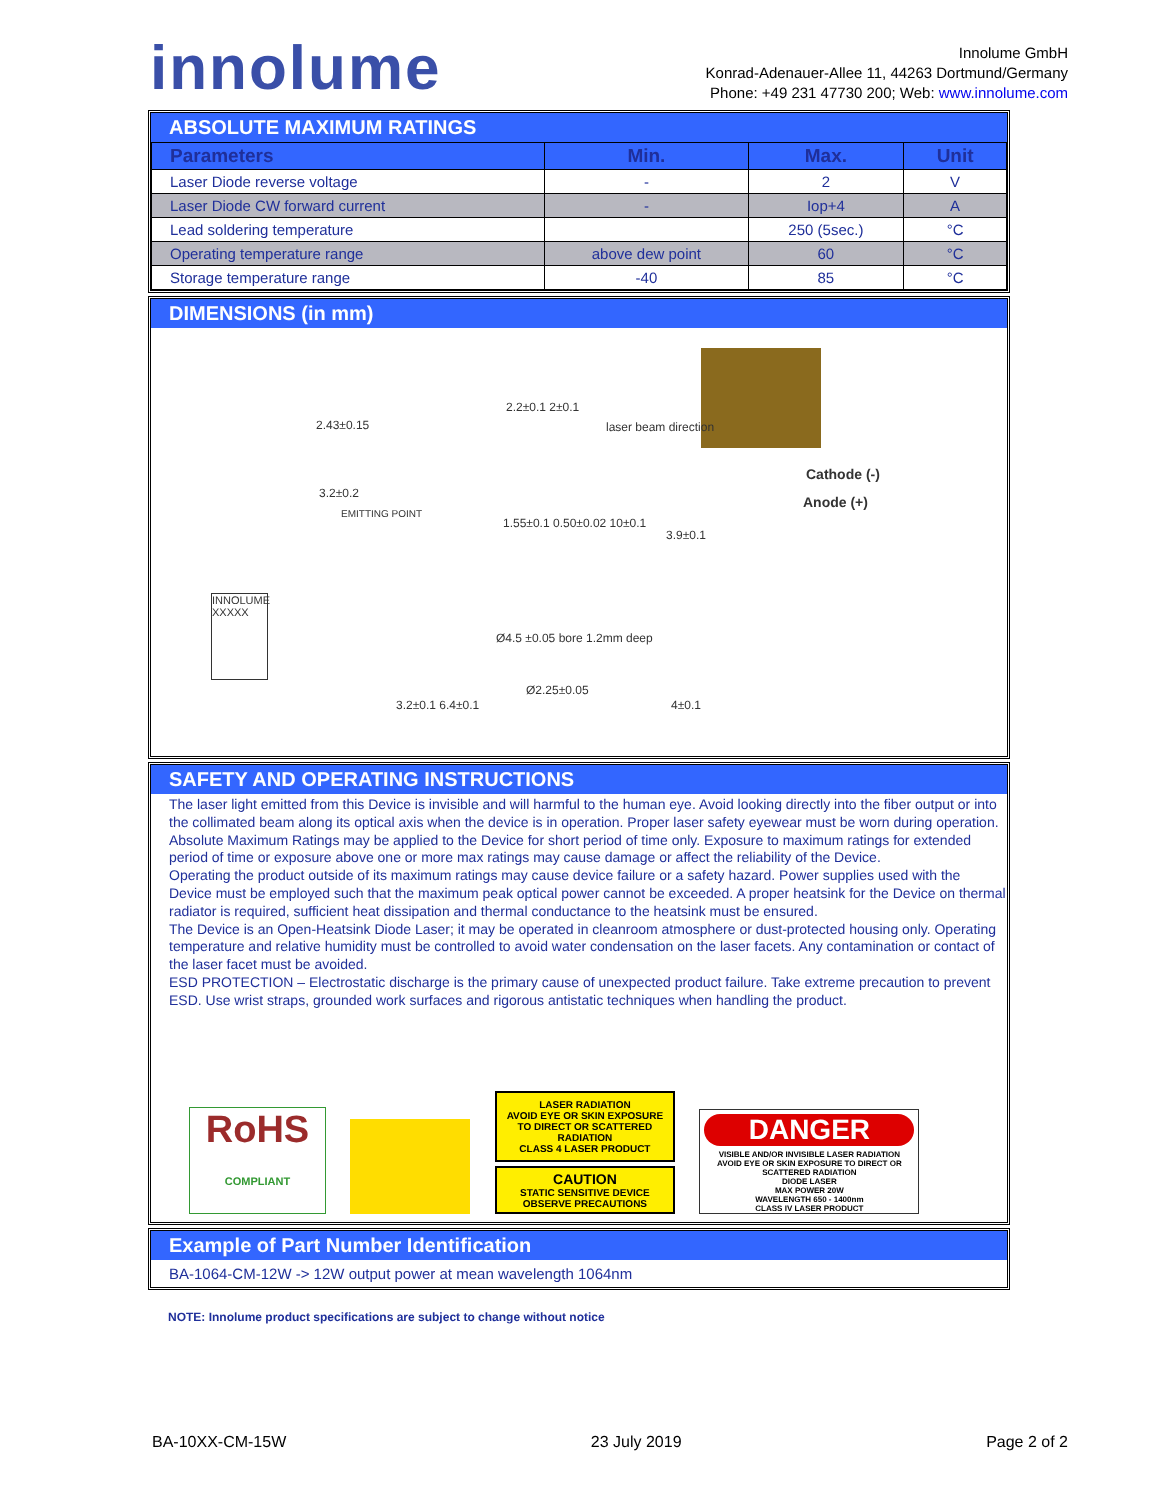innolume
Innolume GmbH
Konrad-Adenauer-Allee 11, 44263 Dortmund/Germany
Phone: +49 231 47730 200; Web: www.innolume.com
ABSOLUTE MAXIMUM RATINGS
| Parameters | Min. | Max. | Unit |
| --- | --- | --- | --- |
| Laser Diode reverse voltage | - | 2 | V |
| Laser Diode CW forward current | - | Iop+4 | A |
| Lead soldering temperature | | 250 (5sec.) | °C |
| Operating temperature range | above dew point | 60 | °C |
| Storage temperature range | -40 | 85 | °C |
DIMENSIONS (in mm)
2.43±0.15
2.2±0.1 2±0.1
laser beam direction
Cathode (-)
Anode (+)
3.2±0.2
EMITTING POINT
1.55±0.1 0.50±0.02 10±0.1
3.9±0.1
INNOLUME XXXXX
Ø4.5 ±0.05 bore 1.2mm deep
Ø2.25±0.05
3.2±0.1 6.4±0.1 4±0.1
SAFETY AND OPERATING INSTRUCTIONS
The laser light emitted from this Device is invisible and will harmful to the human eye. Avoid looking directly into the fiber output or into the collimated beam along its optical axis when the device is in operation. Proper laser safety eyewear must be worn during operation.
Absolute Maximum Ratings may be applied to the Device for short period of time only. Exposure to maximum ratings for extended period of time or exposure above one or more max ratings may cause damage or affect the reliability of the Device.
Operating the product outside of its maximum ratings may cause device failure or a safety hazard. Power supplies used with the Device must be employed such that the maximum peak optical power cannot be exceeded. A proper heatsink for the Device on thermal radiator is required, sufficient heat dissipation and thermal conductance to the heatsink must be ensured.
The Device is an Open-Heatsink Diode Laser; it may be operated in cleanroom atmosphere or dust-protected housing only. Operating temperature and relative humidity must be controlled to avoid water condensation on the laser facets. Any contamination or contact of the laser facet must be avoided.
ESD PROTECTION – Electrostatic discharge is the primary cause of unexpected product failure. Take extreme precaution to prevent ESD. Use wrist straps, grounded work surfaces and rigorous antistatic techniques when handling the product.
RoHS
COMPLIANT
LASER RADIATION
AVOID EYE OR SKIN EXPOSURE TO DIRECT OR SCATTERED RADIATION
CLASS 4 LASER PRODUCT
CAUTION
STATIC SENSITIVE DEVICE
OBSERVE PRECAUTIONS
DANGER
VISIBLE AND/OR INVISIBLE LASER RADIATION
AVOID EYE OR SKIN EXPOSURE TO DIRECT OR SCATTERED RADIATION
DIODE LASER
MAX POWER 20W
WAVELENGTH 650 - 1400nm
CLASS IV LASER PRODUCT
Example of Part Number Identification
BA-1064-CM-12W -> 12W output power at mean wavelength 1064nm
NOTE: Innolume product specifications are subject to change without notice
BA-10XX-CM-15W 23 July 2019 Page 2 of 2